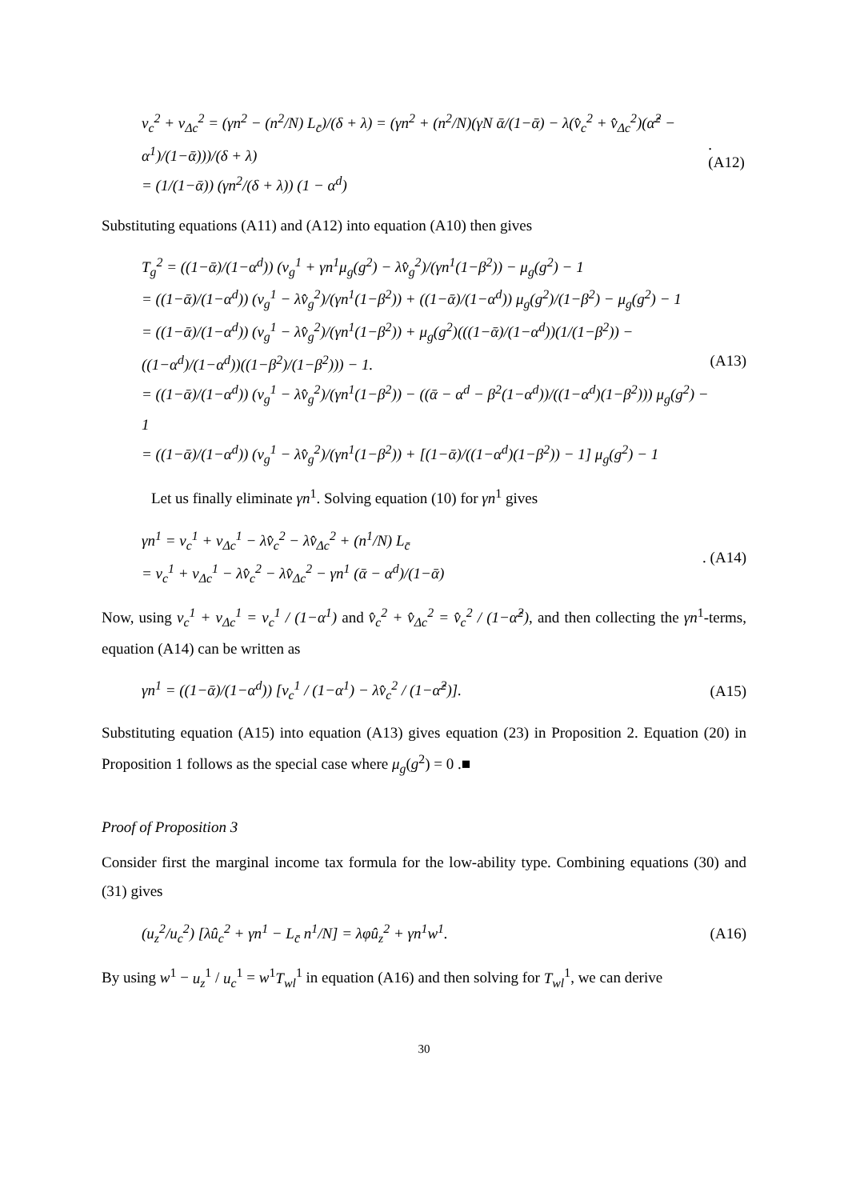v<sub>c</sub><sup>2</sup> + v<sub>Δc</sub><sup>2</sup> = (γn<sup>2</sup> − (n<sup>2</sup>/N) L<sub>c̄</sub>)/(δ + λ) = (γn<sup>2</sup> + (n<sup>2</sup>/N)(γN ᾱ/(1−ᾱ) − λ(v̂<sub>c</sub><sup>2</sup> + v̂<sub>Δc</sub><sup>2</sup>)(α̂<sup>2</sup> − α<sup>1</sup>)/(1−ᾱ)))/(δ + λ)
= (1/(1−ᾱ)) (γn<sup>2</sup>/(δ + λ)) (1 − α<sup>d</sup>)
. (A12)
Substituting equations (A11) and (A12) into equation (A10) then gives
T<sub>g</sub><sup>2</sup> = ((1−ᾱ)/(1−α<sup>d</sup>)) (v<sub>g</sub><sup>1</sup> + γn<sup>1</sup>μ<sub>g</sub>(g<sup>2</sup>) − λv̂<sub>g</sub><sup>2</sup>)/(γn<sup>1</sup>(1−β<sup>2</sup>)) − μ<sub>g</sub>(g<sup>2</sup>) − 1
= ((1−ᾱ)/(1−α<sup>d</sup>)) (v<sub>g</sub><sup>1</sup> − λv̂<sub>g</sub><sup>2</sup>)/(γn<sup>1</sup>(1−β<sup>2</sup>)) + ((1−ᾱ)/(1−α<sup>d</sup>)) μ<sub>g</sub>(g<sup>2</sup>)/(1−β<sup>2</sup>) − μ<sub>g</sub>(g<sup>2</sup>) − 1
= ((1−ᾱ)/(1−α<sup>d</sup>)) (v<sub>g</sub><sup>1</sup> − λv̂<sub>g</sub><sup>2</sup>)/(γn<sup>1</sup>(1−β<sup>2</sup>)) + μ<sub>g</sub>(g<sup>2</sup>)(((1−ᾱ)/(1−α<sup>d</sup>))(1/(1−β<sup>2</sup>)) − ((1−α<sup>d</sup>)/(1−α<sup>d</sup>))((1−β<sup>2</sup>)/(1−β<sup>2</sup>))) − 1.
= ((1−ᾱ)/(1−α<sup>d</sup>)) (v<sub>g</sub><sup>1</sup> − λv̂<sub>g</sub><sup>2</sup>)/(γn<sup>1</sup>(1−β<sup>2</sup>)) − ((ᾱ − α<sup>d</sup> − β<sup>2</sup>(1−α<sup>d</sup>))/((1−α<sup>d</sup>)(1−β<sup>2</sup>))) μ<sub>g</sub>(g<sup>2</sup>) − 1
= ((1−ᾱ)/(1−α<sup>d</sup>)) (v<sub>g</sub><sup>1</sup> − λv̂<sub>g</sub><sup>2</sup>)/(γn<sup>1</sup>(1−β<sup>2</sup>)) + [(1−ᾱ)/((1−α<sup>d</sup>)(1−β<sup>2</sup>)) − 1] μ<sub>g</sub>(g<sup>2</sup>) − 1
(A13)
Let us finally eliminate γn<sup>1</sup>. Solving equation (10) for γn<sup>1</sup> gives
γn<sup>1</sup> = v<sub>c</sub><sup>1</sup> + v<sub>Δc</sub><sup>1</sup> − λv̂<sub>c</sub><sup>2</sup> − λv̂<sub>Δc</sub><sup>2</sup> + (n<sup>1</sup>/N) L<sub>c̄</sub>
= v<sub>c</sub><sup>1</sup> + v<sub>Δc</sub><sup>1</sup> − λv̂<sub>c</sub><sup>2</sup> − λv̂<sub>Δc</sub><sup>2</sup> − γn<sup>1</sup> (ᾱ − α<sup>d</sup>)/(1−ᾱ)
. (A14)
Now, using v<sub>c</sub><sup>1</sup> + v<sub>Δc</sub><sup>1</sup> = v<sub>c</sub><sup>1</sup> / (1−α<sup>1</sup>) and v̂<sub>c</sub><sup>2</sup> + v̂<sub>Δc</sub><sup>2</sup> = v̂<sub>c</sub><sup>2</sup> / (1−α̂<sup>2</sup>), and then collecting the γn<sup>1</sup>-terms, equation (A14) can be written as
γn<sup>1</sup> = ((1−ᾱ)/(1−α<sup>d</sup>)) [v<sub>c</sub><sup>1</sup> / (1−α<sup>1</sup>) − λv̂<sub>c</sub><sup>2</sup> / (1−α̂<sup>2</sup>)].
(A15)
Substituting equation (A15) into equation (A13) gives equation (23) in Proposition 2. Equation (20) in Proposition 1 follows as the special case where μ<sub>g</sub>(g<sup>2</sup>) = 0 .■
Proof of Proposition 3
Consider first the marginal income tax formula for the low-ability type. Combining equations (30) and (31) gives
(u<sub>z</sub><sup>2</sup>/u<sub>c</sub><sup>2</sup>) [λû<sub>c</sub><sup>2</sup> + γn<sup>1</sup> − L<sub>c̄</sub> n<sup>1</sup>/N] = λφû<sub>z</sub><sup>2</sup> + γn<sup>1</sup>w<sup>1</sup>.
(A16)
By using w<sup>1</sup> − u<sub>z</sub><sup>1</sup> / u<sub>c</sub><sup>1</sup> = w<sup>1</sup>T<sub>wl</sub><sup>1</sup> in equation (A16) and then solving for T<sub>wl</sub><sup>1</sup>, we can derive
30